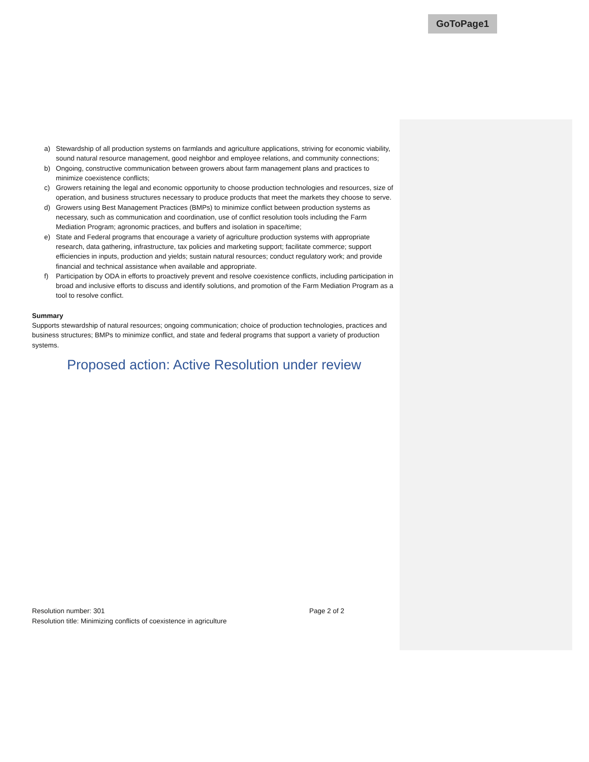GoToPage1
a) Stewardship of all production systems on farmlands and agriculture applications, striving for economic viability, sound natural resource management, good neighbor and employee relations, and community connections;
b) Ongoing, constructive communication between growers about farm management plans and practices to minimize coexistence conflicts;
c) Growers retaining the legal and economic opportunity to choose production technologies and resources, size of operation, and business structures necessary to produce products that meet the markets they choose to serve.
d) Growers using Best Management Practices (BMPs) to minimize conflict between production systems as necessary, such as communication and coordination, use of conflict resolution tools including the Farm Mediation Program; agronomic practices, and buffers and isolation in space/time;
e) State and Federal programs that encourage a variety of agriculture production systems with appropriate research, data gathering, infrastructure, tax policies and marketing support; facilitate commerce; support efficiencies in inputs, production and yields; sustain natural resources; conduct regulatory work; and provide financial and technical assistance when available and appropriate.
f) Participation by ODA in efforts to proactively prevent and resolve coexistence conflicts, including participation in broad and inclusive efforts to discuss and identify solutions, and promotion of the Farm Mediation Program as a tool to resolve conflict.
Summary
Supports stewardship of natural resources; ongoing communication; choice of production technologies, practices and business structures; BMPs to minimize conflict, and state and federal programs that support a variety of production systems.
Proposed action: Active Resolution under review
Resolution number: 301 Page 2 of 2
Resolution title: Minimizing conflicts of coexistence in agriculture